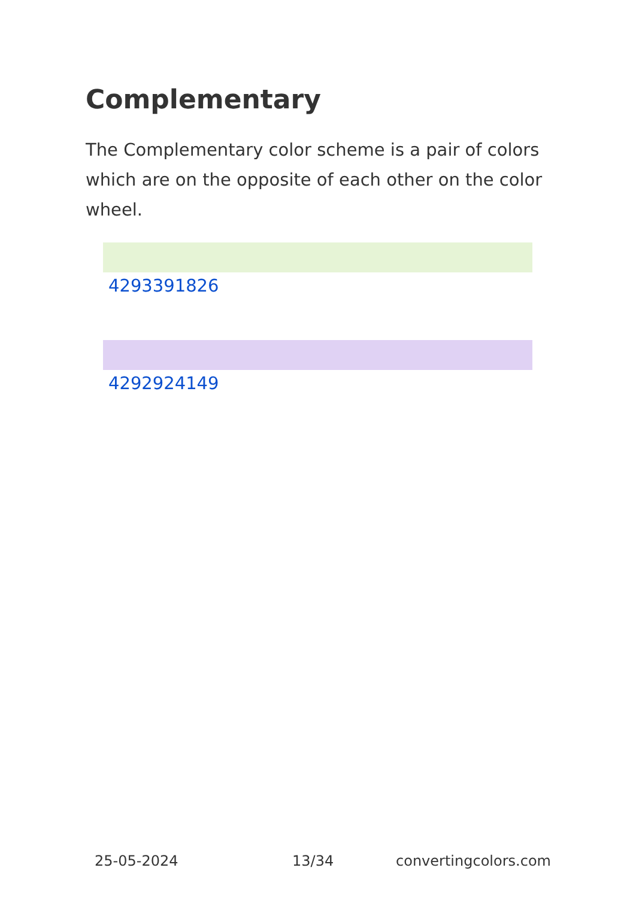Complementary
The Complementary color scheme is a pair of colors which are on the opposite of each other on the color wheel.
4293391826
4292924149
25-05-2024 13/34 convertingcolors.com